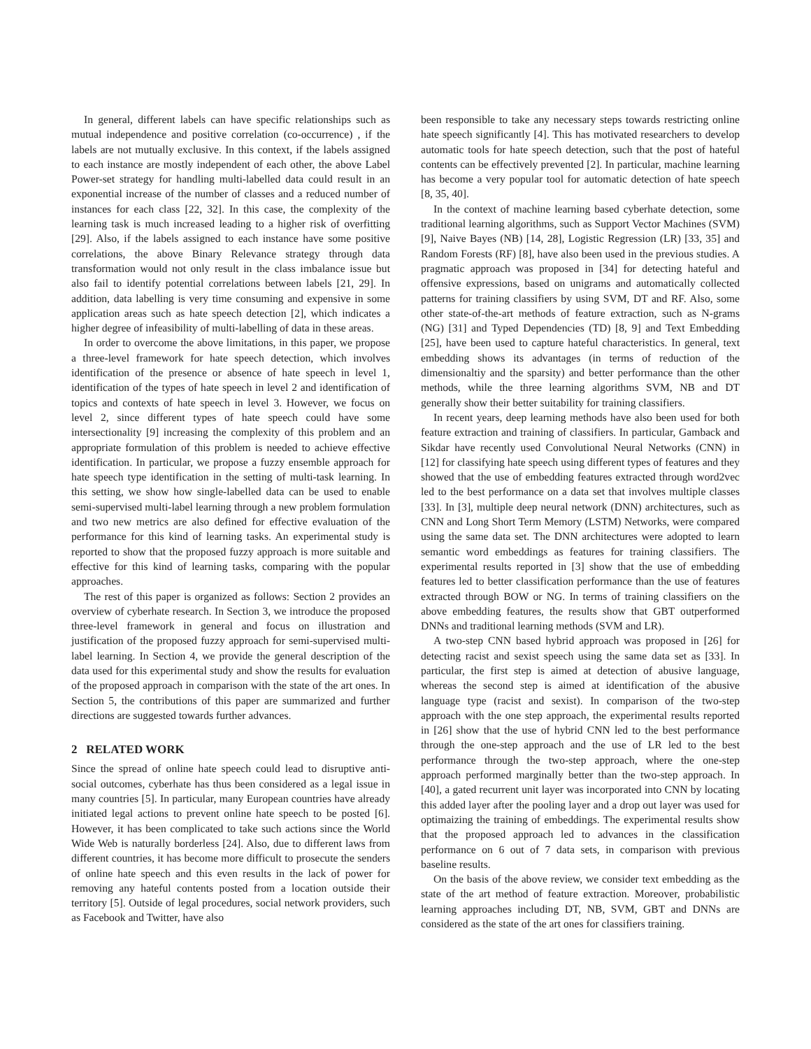In general, different labels can have specific relationships such as mutual independence and positive correlation (co-occurrence) , if the labels are not mutually exclusive. In this context, if the labels assigned to each instance are mostly independent of each other, the above Label Power-set strategy for handling multi-labelled data could result in an exponential increase of the number of classes and a reduced number of instances for each class [22, 32]. In this case, the complexity of the learning task is much increased leading to a higher risk of overfitting [29]. Also, if the labels assigned to each instance have some positive correlations, the above Binary Relevance strategy through data transformation would not only result in the class imbalance issue but also fail to identify potential correlations between labels [21, 29]. In addition, data labelling is very time consuming and expensive in some application areas such as hate speech detection [2], which indicates a higher degree of infeasibility of multi-labelling of data in these areas.
In order to overcome the above limitations, in this paper, we propose a three-level framework for hate speech detection, which involves identification of the presence or absence of hate speech in level 1, identification of the types of hate speech in level 2 and identification of topics and contexts of hate speech in level 3. However, we focus on level 2, since different types of hate speech could have some intersectionality [9] increasing the complexity of this problem and an appropriate formulation of this problem is needed to achieve effective identification. In particular, we propose a fuzzy ensemble approach for hate speech type identification in the setting of multi-task learning. In this setting, we show how single-labelled data can be used to enable semi-supervised multi-label learning through a new problem formulation and two new metrics are also defined for effective evaluation of the performance for this kind of learning tasks. An experimental study is reported to show that the proposed fuzzy approach is more suitable and effective for this kind of learning tasks, comparing with the popular approaches.
The rest of this paper is organized as follows: Section 2 provides an overview of cyberhate research. In Section 3, we introduce the proposed three-level framework in general and focus on illustration and justification of the proposed fuzzy approach for semi-supervised multi-label learning. In Section 4, we provide the general description of the data used for this experimental study and show the results for evaluation of the proposed approach in comparison with the state of the art ones. In Section 5, the contributions of this paper are summarized and further directions are suggested towards further advances.
2 RELATED WORK
Since the spread of online hate speech could lead to disruptive anti-social outcomes, cyberhate has thus been considered as a legal issue in many countries [5]. In particular, many European countries have already initiated legal actions to prevent online hate speech to be posted [6]. However, it has been complicated to take such actions since the World Wide Web is naturally borderless [24]. Also, due to different laws from different countries, it has become more difficult to prosecute the senders of online hate speech and this even results in the lack of power for removing any hateful contents posted from a location outside their territory [5]. Outside of legal procedures, social network providers, such as Facebook and Twitter, have also
been responsible to take any necessary steps towards restricting online hate speech significantly [4]. This has motivated researchers to develop automatic tools for hate speech detection, such that the post of hateful contents can be effectively prevented [2]. In particular, machine learning has become a very popular tool for automatic detection of hate speech [8, 35, 40].
In the context of machine learning based cyberhate detection, some traditional learning algorithms, such as Support Vector Machines (SVM) [9], Naive Bayes (NB) [14, 28], Logistic Regression (LR) [33, 35] and Random Forests (RF) [8], have also been used in the previous studies. A pragmatic approach was proposed in [34] for detecting hateful and offensive expressions, based on unigrams and automatically collected patterns for training classifiers by using SVM, DT and RF. Also, some other state-of-the-art methods of feature extraction, such as N-grams (NG) [31] and Typed Dependencies (TD) [8, 9] and Text Embedding [25], have been used to capture hateful characteristics. In general, text embedding shows its advantages (in terms of reduction of the dimensionaltiy and the sparsity) and better performance than the other methods, while the three learning algorithms SVM, NB and DT generally show their better suitability for training classifiers.
In recent years, deep learning methods have also been used for both feature extraction and training of classifiers. In particular, Gamback and Sikdar have recently used Convolutional Neural Networks (CNN) in [12] for classifying hate speech using different types of features and they showed that the use of embedding features extracted through word2vec led to the best performance on a data set that involves multiple classes [33]. In [3], multiple deep neural network (DNN) architectures, such as CNN and Long Short Term Memory (LSTM) Networks, were compared using the same data set. The DNN architectures were adopted to learn semantic word embeddings as features for training classifiers. The experimental results reported in [3] show that the use of embedding features led to better classification performance than the use of features extracted through BOW or NG. In terms of training classifiers on the above embedding features, the results show that GBT outperformed DNNs and traditional learning methods (SVM and LR).
A two-step CNN based hybrid approach was proposed in [26] for detecting racist and sexist speech using the same data set as [33]. In particular, the first step is aimed at detection of abusive language, whereas the second step is aimed at identification of the abusive language type (racist and sexist). In comparison of the two-step approach with the one step approach, the experimental results reported in [26] show that the use of hybrid CNN led to the best performance through the one-step approach and the use of LR led to the best performance through the two-step approach, where the one-step approach performed marginally better than the two-step approach. In [40], a gated recurrent unit layer was incorporated into CNN by locating this added layer after the pooling layer and a drop out layer was used for optimaizing the training of embeddings. The experimental results show that the proposed approach led to advances in the classification performance on 6 out of 7 data sets, in comparison with previous baseline results.
On the basis of the above review, we consider text embedding as the state of the art method of feature extraction. Moreover, probabilistic learning approaches including DT, NB, SVM, GBT and DNNs are considered as the state of the art ones for classifiers training.